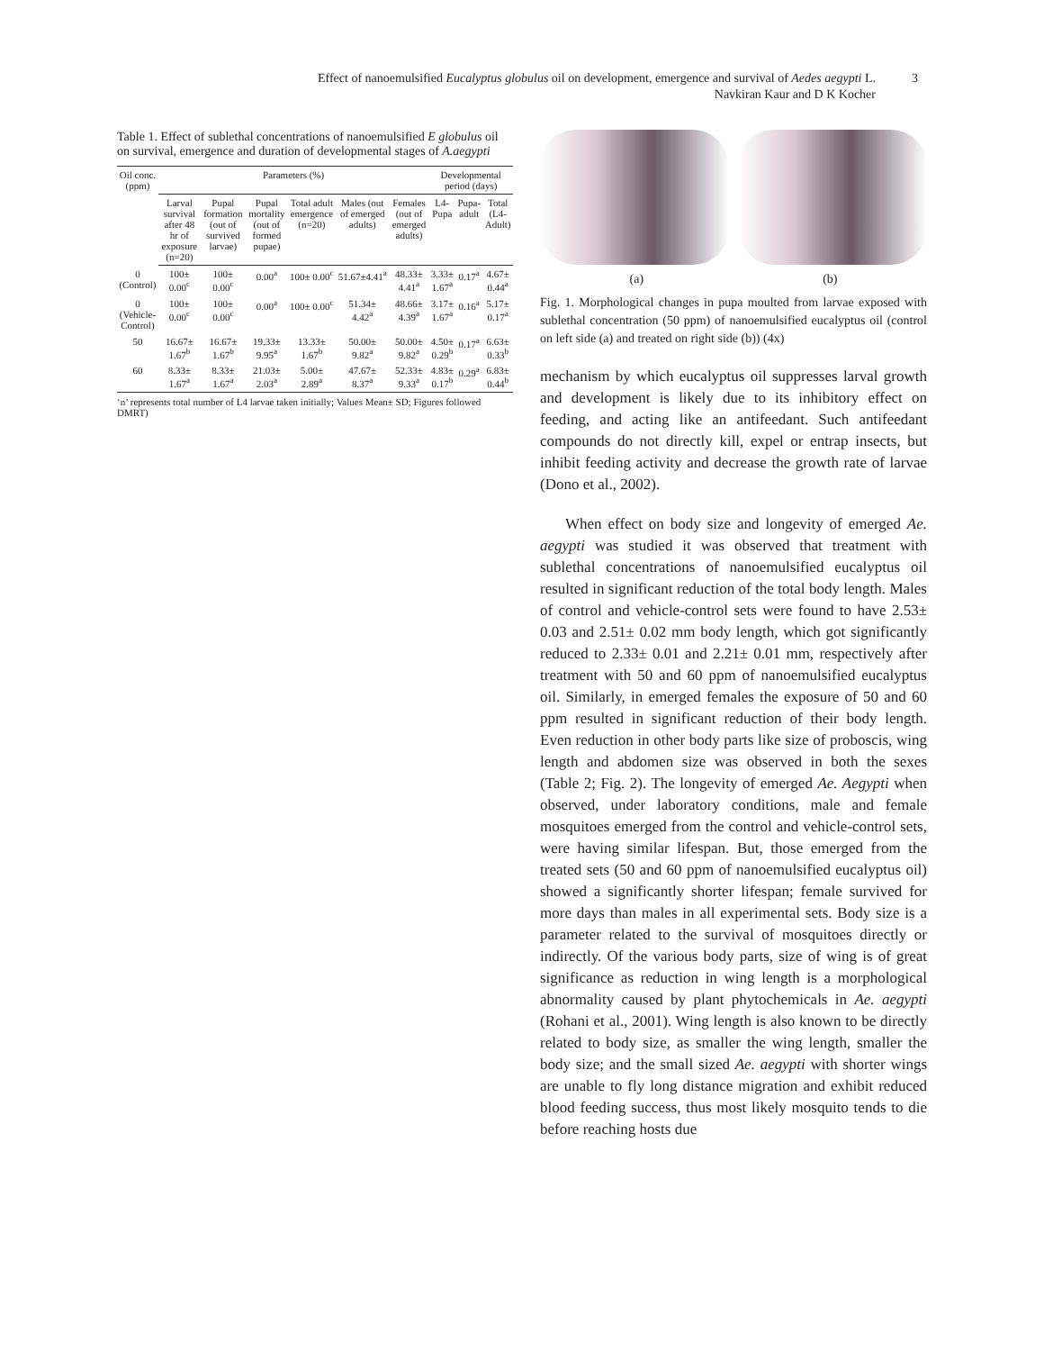Effect of nanoemulsified Eucalyptus globulus oil on development, emergence and survival of Aedes aegypti L.
Navkiran Kaur and D K Kocher
3
Table 1. Effect of sublethal concentrations of nanoemulsified E globulus oil on survival, emergence and duration of developmental stages of A.aegypti
| Oil conc. (ppm) | Parameters (%) | | | | | | Developmental period (days) | | |
| --- | --- | --- | --- | --- | --- | --- | --- | --- | --- |
| | Larval survival after 48 hr of exposure (n=20) | Pupal formation (out of survived larvae) | Pupal mortality (out of formed pupae) | Total adult emergence (n=20) | Males (out of emerged adults) | Females (out of emerged adults) | L4-Pupa | Pupa-adult | Total (L4-Adult) |
| 0 (Control) | 100± 0.00<sup>c</sup> | 100± 0.00<sup>c</sup> | 0.00<sup>a</sup> | 100± 0.00<sup>c</sup> | 51.67±4.41<sup>a</sup> | 48.33± 4.41<sup>a</sup> | 3.33± 1.67<sup>a</sup> | 0.17<sup>a</sup> | 4.67± 0.44<sup>a</sup> |
| 0 (Vehicle-Control) | 100± 0.00<sup>c</sup> | 100± 0.00<sup>c</sup> | 0.00<sup>a</sup> | 100± 0.00<sup>c</sup> | 51.34± 4.42<sup>a</sup> | 48.66± 4.39<sup>a</sup> | 3.17± 1.67<sup>a</sup> | 0.16<sup>a</sup> | 5.17± 0.17<sup>a</sup> |
| 50 | 16.67± 1.67<sup>b</sup> | 16.67± 1.67<sup>b</sup> | 19.33± 9.95<sup>a</sup> | 13.33± 1.67<sup>b</sup> | 50.00± 9.82<sup>a</sup> | 50.00± 9.82<sup>a</sup> | 4.50± 0.29<sup>b</sup> | 0.17<sup>a</sup> | 6.63± 0.33<sup>b</sup> |
| 60 | 8.33± 1.67<sup>a</sup> | 8.33± 1.67<sup>a</sup> | 21.03± 2.03<sup>a</sup> | 5.00± 2.89<sup>a</sup> | 47.67± 8.37<sup>a</sup> | 52.33± 9.33<sup>a</sup> | 4.83± 0.17<sup>b</sup> | 0.29<sup>a</sup> | 6.83± 0.44<sup>b</sup> |
‘n’ represents total number of L4 larvae taken initially; Values Mean± SD; Figures followed DMRT)
(a) (b)
Fig. 1. Morphological changes in pupa moulted from larvae exposed with sublethal concentration (50 ppm) of nanoemulsified eucalyptus oil (control on left side (a) and treated on right side (b)) (4x)
mechanism by which eucalyptus oil suppresses larval growth and development is likely due to its inhibitory effect on feeding, and acting like an antifeedant. Such antifeedant compounds do not directly kill, expel or entrap insects, but inhibit feeding activity and decrease the growth rate of larvae (Dono et al., 2002).
When effect on body size and longevity of emerged Ae. aegypti was studied it was observed that treatment with sublethal concentrations of nanoemulsified eucalyptus oil resulted in significant reduction of the total body length. Males of control and vehicle-control sets were found to have 2.53± 0.03 and 2.51± 0.02 mm body length, which got significantly reduced to 2.33± 0.01 and 2.21± 0.01 mm, respectively after treatment with 50 and 60 ppm of nanoemulsified eucalyptus oil. Similarly, in emerged females the exposure of 50 and 60 ppm resulted in significant reduction of their body length. Even reduction in other body parts like size of proboscis, wing length and abdomen size was observed in both the sexes (Table 2; Fig. 2). The longevity of emerged Ae. Aegypti when observed, under laboratory conditions, male and female mosquitoes emerged from the control and vehicle-control sets, were having similar lifespan. But, those emerged from the treated sets (50 and 60 ppm of nanoemulsified eucalyptus oil) showed a significantly shorter lifespan; female survived for more days than males in all experimental sets. Body size is a parameter related to the survival of mosquitoes directly or indirectly. Of the various body parts, size of wing is of great significance as reduction in wing length is a morphological abnormality caused by plant phytochemicals in Ae. aegypti (Rohani et al., 2001). Wing length is also known to be directly related to body size, as smaller the wing length, smaller the body size; and the small sized Ae. aegypti with shorter wings are unable to fly long distance migration and exhibit reduced blood feeding success, thus most likely mosquito tends to die before reaching hosts due